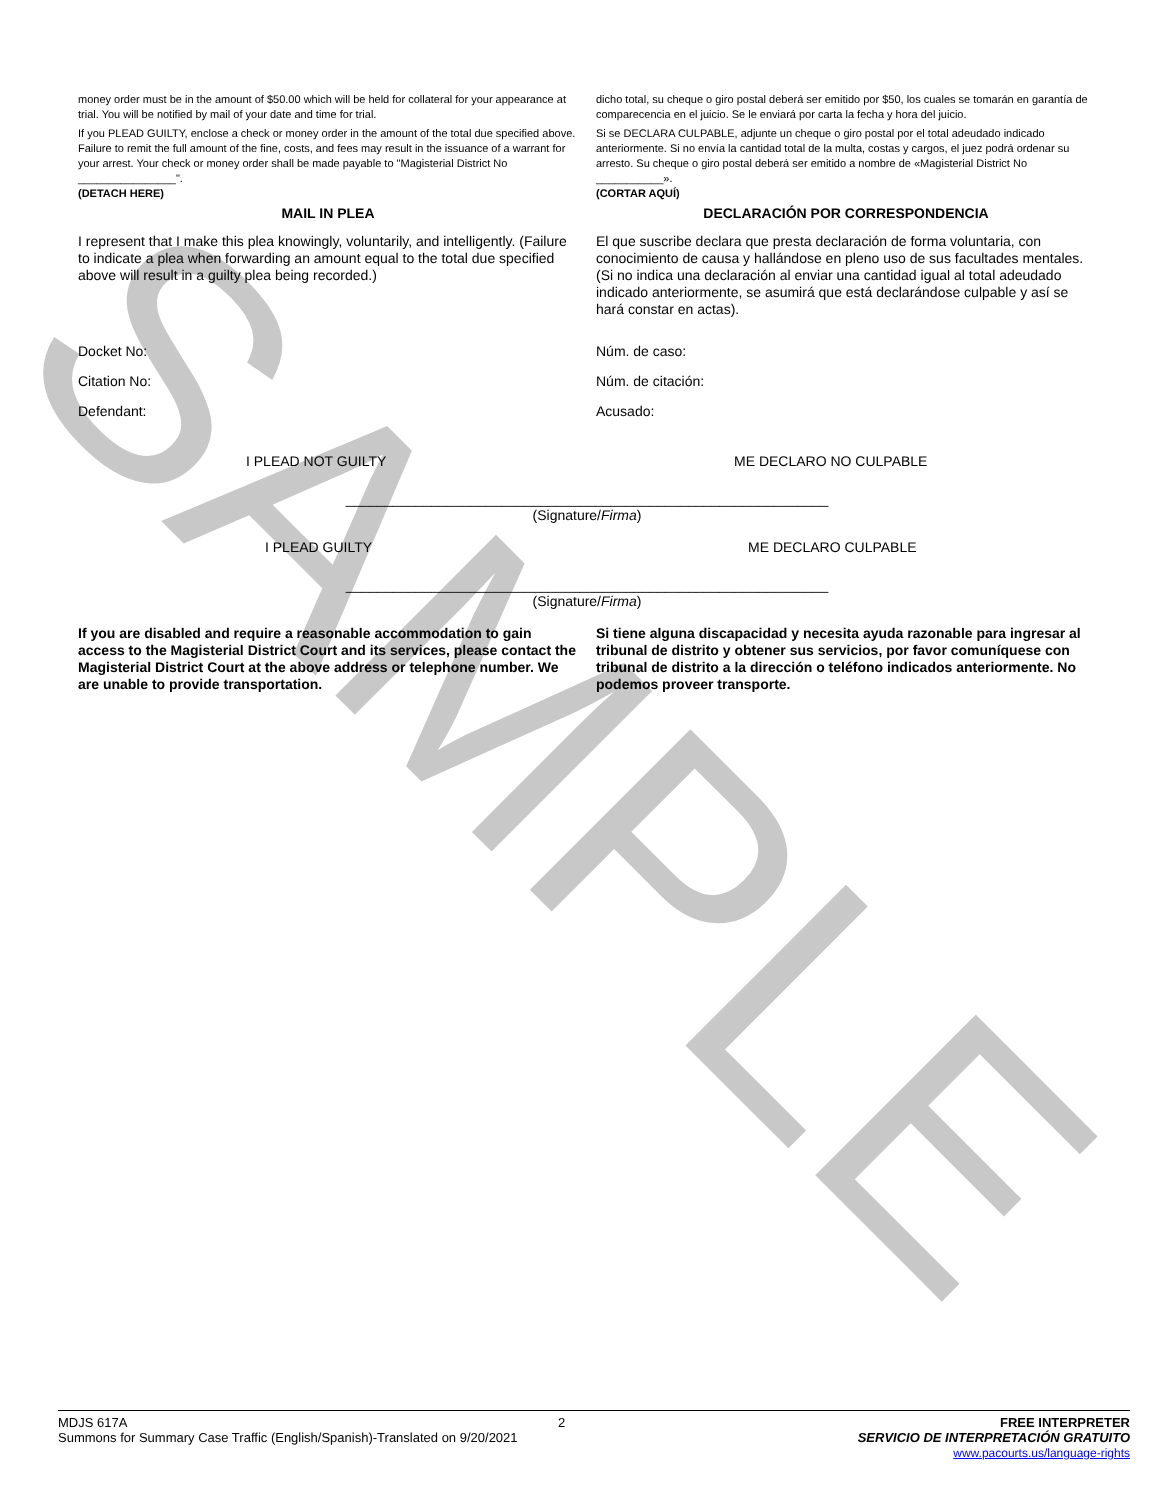SAMPLE
money order must be in the amount of $50.00 which will be held for collateral for your appearance at trial. You will be notified by mail of your date and time for trial.
If you PLEAD GUILTY, enclose a check or money order in the amount of the total due specified above. Failure to remit the full amount of the fine, costs, and fees may result in the issuance of a warrant for your arrest. Your check or money order shall be made payable to "Magisterial District No ________________".
(DETACH HERE)
MAIL IN PLEA
I represent that I make this plea knowingly, voluntarily, and intelligently. (Failure to indicate a plea when forwarding an amount equal to the total due specified above will result in a guilty plea being recorded.)
Docket No:
Citation No:
Defendant:
I PLEAD NOT GUILTY
dicho total, su cheque o giro postal deberá ser emitido por $50, los cuales se tomarán en garantía de comparecencia en el juicio. Se le enviará por carta la fecha y hora del juicio.
Si se DECLARA CULPABLE, adjunte un cheque o giro postal por el total adeudado indicado anteriormente. Si no envía la cantidad total de la multa, costas y cargos, el juez podrá ordenar su arresto. Su cheque o giro postal deberá ser emitido a nombre de «Magisterial District No ___________».
(CORTAR AQUÍ)
DECLARACIÓN POR CORRESPONDENCIA
El que suscribe declara que presta declaración de forma voluntaria, con conocimiento de causa y hallándose en pleno uso de sus facultades mentales. (Si no indica una declaración al enviar una cantidad igual al total adeudado indicado anteriormente, se asumirá que está declarándose culpable y así se hará constar en actas).
Núm. de caso:
Núm. de citación:
Acusado:
ME DECLARO NO CULPABLE
______________________________________________________________
(Signature/Firma)
I PLEAD GUILTY
ME DECLARO CULPABLE
______________________________________________________________
(Signature/Firma)
If you are disabled and require a reasonable accommodation to gain access to the Magisterial District Court and its services, please contact the Magisterial District Court at the above address or telephone number. We are unable to provide transportation.
Si tiene alguna discapacidad y necesita ayuda razonable para ingresar al tribunal de distrito y obtener sus servicios, por favor comuníquese con tribunal de distrito a la dirección o teléfono indicados anteriormente. No podemos proveer transporte.
MDJS 617A
Summons for Summary Case Traffic (English/Spanish)-Translated on 9/20/2021
2 FREE INTERPRETER
SERVICIO DE INTERPRETACIÓN GRATUITO
www.pacourts.us/language-rights